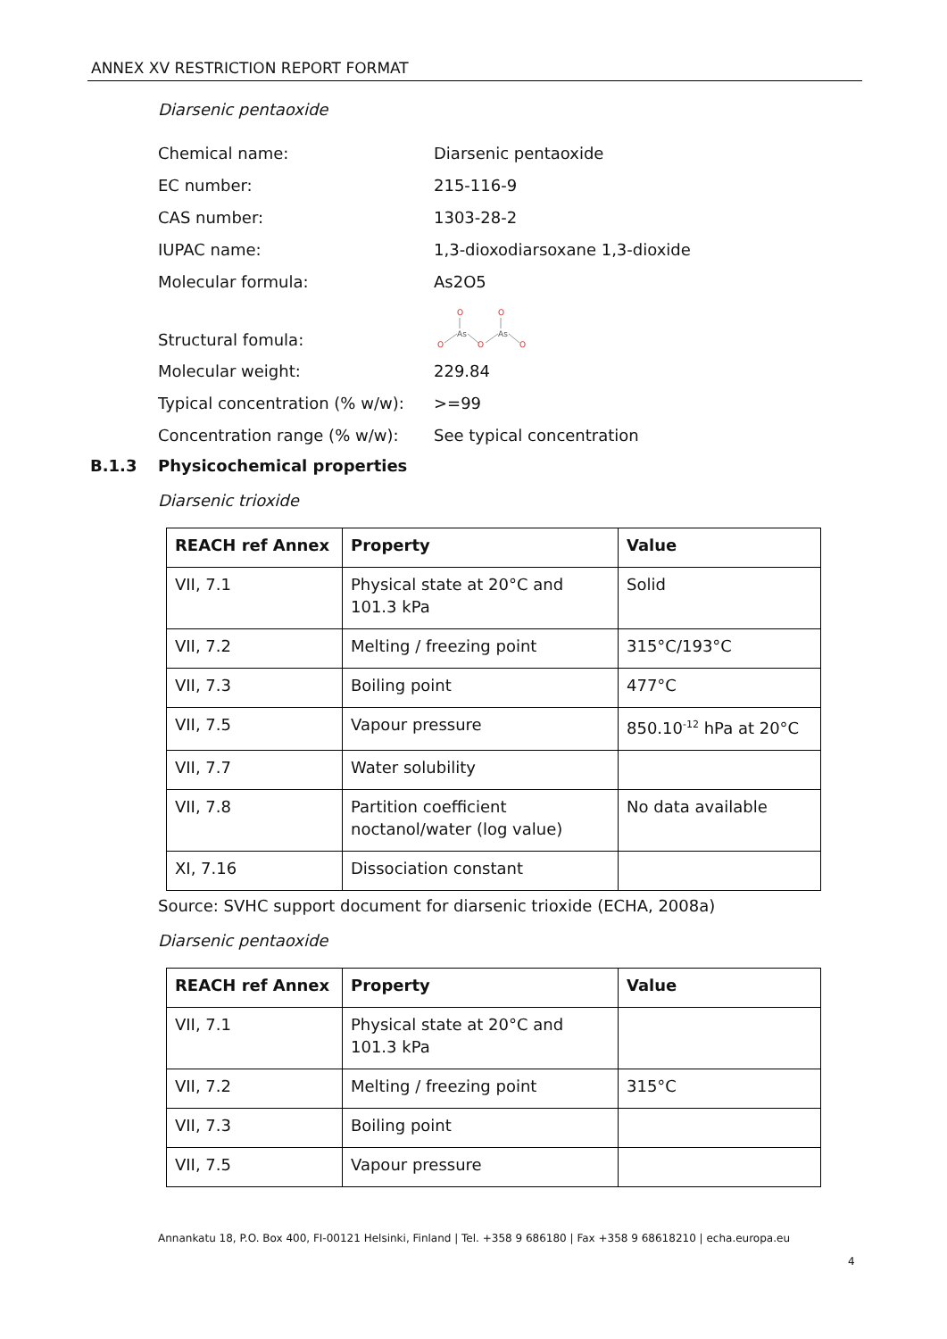ANNEX XV RESTRICTION REPORT FORMAT
Diarsenic pentaoxide
Chemical name: Diarsenic pentaoxide
EC number: 215-116-9
CAS number: 1303-28-2
IUPAC name: 1,3-dioxodiarsoxane 1,3-dioxide
Molecular formula: As2O5
Structural fomula:
O
O
As
As
O
O
O
Molecular weight: 229.84
Typical concentration (% w/w): >=99
Concentration range (% w/w): See typical concentration
B.1.3 Physicochemical properties
Diarsenic trioxide
| REACH ref Annex | Property | Value |
| --- | --- | --- |
| VII, 7.1 | Physical state at 20°C and 101.3 kPa | Solid |
| VII, 7.2 | Melting / freezing point | 315°C/193°C |
| VII, 7.3 | Boiling point | 477°C |
| VII, 7.5 | Vapour pressure | 850.10<sup>-12</sup> hPa at 20°C |
| VII, 7.7 | Water solubility | |
| VII, 7.8 | Partition coefficient noctanol/water (log value) | No data available |
| XI, 7.16 | Dissociation constant | |
Source: SVHC support document for diarsenic trioxide (ECHA, 2008a)
Diarsenic pentaoxide
| REACH ref Annex | Property | Value |
| --- | --- | --- |
| VII, 7.1 | Physical state at 20°C and 101.3 kPa | |
| VII, 7.2 | Melting / freezing point | 315°C |
| VII, 7.3 | Boiling point | |
| VII, 7.5 | Vapour pressure | |
Annankatu 18, P.O. Box 400, FI-00121 Helsinki, Finland | Tel. +358 9 686180 | Fax +358 9 68618210 | echa.europa.eu
4